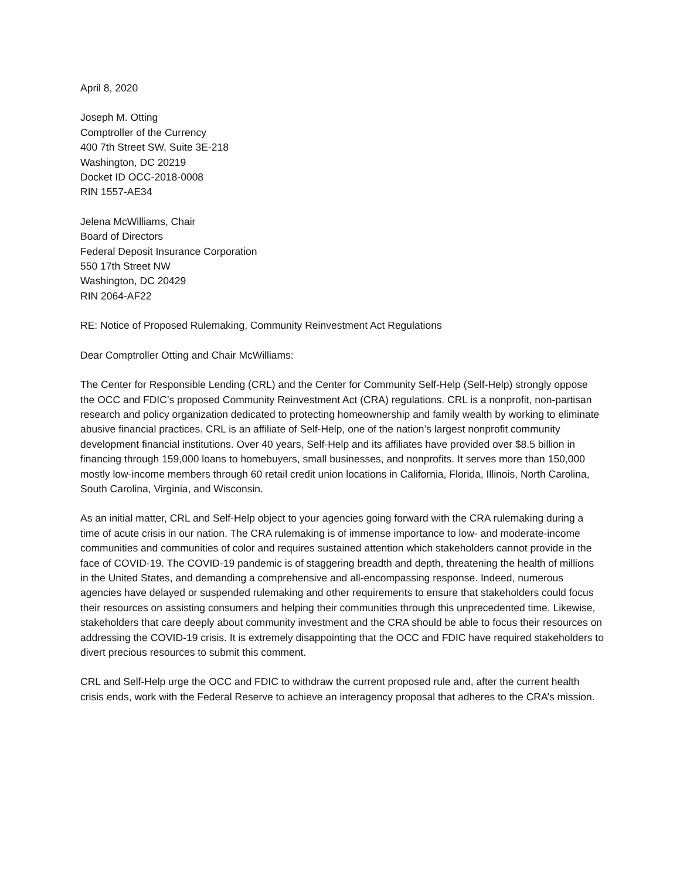April 8, 2020
Joseph M. Otting
Comptroller of the Currency
400 7th Street SW, Suite 3E-218
Washington, DC 20219
Docket ID OCC-2018-0008
RIN 1557-AE34
Jelena McWilliams, Chair
Board of Directors
Federal Deposit Insurance Corporation
550 17th Street NW
Washington, DC 20429
RIN 2064-AF22
RE: Notice of Proposed Rulemaking, Community Reinvestment Act Regulations
Dear Comptroller Otting and Chair McWilliams:
The Center for Responsible Lending (CRL) and the Center for Community Self-Help (Self-Help) strongly oppose the OCC and FDIC’s proposed Community Reinvestment Act (CRA) regulations. CRL is a nonprofit, non-partisan research and policy organization dedicated to protecting homeownership and family wealth by working to eliminate abusive financial practices. CRL is an affiliate of Self-Help, one of the nation’s largest nonprofit community development financial institutions. Over 40 years, Self-Help and its affiliates have provided over $8.5 billion in financing through 159,000 loans to homebuyers, small businesses, and nonprofits. It serves more than 150,000 mostly low-income members through 60 retail credit union locations in California, Florida, Illinois, North Carolina, South Carolina, Virginia, and Wisconsin.
As an initial matter, CRL and Self-Help object to your agencies going forward with the CRA rulemaking during a time of acute crisis in our nation. The CRA rulemaking is of immense importance to low- and moderate-income communities and communities of color and requires sustained attention which stakeholders cannot provide in the face of COVID-19. The COVID-19 pandemic is of staggering breadth and depth, threatening the health of millions in the United States, and demanding a comprehensive and all-encompassing response. Indeed, numerous agencies have delayed or suspended rulemaking and other requirements to ensure that stakeholders could focus their resources on assisting consumers and helping their communities through this unprecedented time. Likewise, stakeholders that care deeply about community investment and the CRA should be able to focus their resources on addressing the COVID-19 crisis. It is extremely disappointing that the OCC and FDIC have required stakeholders to divert precious resources to submit this comment.
CRL and Self-Help urge the OCC and FDIC to withdraw the current proposed rule and, after the current health crisis ends, work with the Federal Reserve to achieve an interagency proposal that adheres to the CRA’s mission.